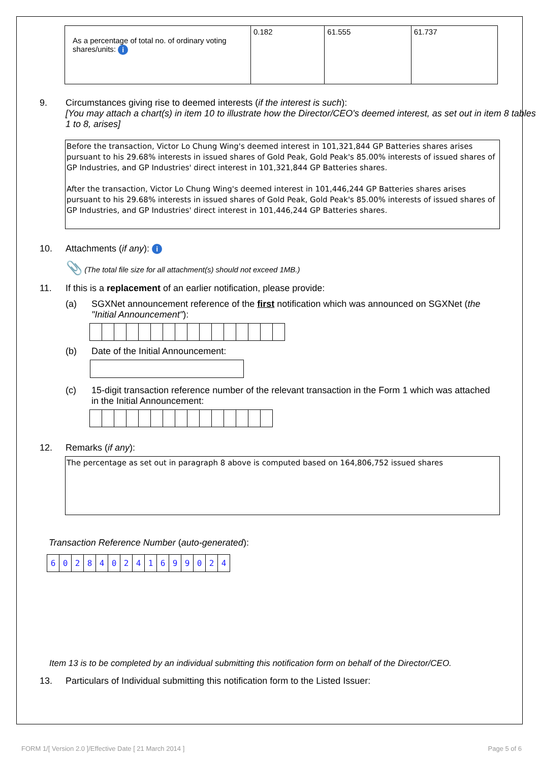| As a percentage of total no. of ordinary voting shares/units: i | 0.182 | 61.555 | 61.737 |
9. Circumstances giving rise to deemed interests (if the interest is such):
[You may attach a chart(s) in item 10 to illustrate how the Director/CEO's deemed interest, as set out in item 8 tables 1 to 8, arises]
Before the transaction, Victor Lo Chung Wing's deemed interest in 101,321,844 GP Batteries shares arises pursuant to his 29.68% interests in issued shares of Gold Peak, Gold Peak's 85.00% interests of issued shares of GP Industries, and GP Industries' direct interest in 101,321,844 GP Batteries shares.
After the transaction, Victor Lo Chung Wing's deemed interest in 101,446,244 GP Batteries shares arises pursuant to his 29.68% interests in issued shares of Gold Peak, Gold Peak's 85.00% interests of issued shares of GP Industries, and GP Industries' direct interest in 101,446,244 GP Batteries shares.
10. Attachments (if any): i
📎 (The total file size for all attachment(s) should not exceed 1MB.)
11. If this is a replacement of an earlier notification, please provide:
(a) SGXNet announcement reference of the first notification which was announced on SGXNet (the "Initial Announcement"):
(b) Date of the Initial Announcement:
(c) 15-digit transaction reference number of the relevant transaction in the Form 1 which was attached in the Initial Announcement:
12. Remarks (if any):
The percentage as set out in paragraph 8 above is computed based on 164,806,752 issued shares
Transaction Reference Number (auto-generated):
602840241699024
Item 13 is to be completed by an individual submitting this notification form on behalf of the Director/CEO.
13. Particulars of Individual submitting this notification form to the Listed Issuer:
FORM 1/[ Version 2.0 ]/Effective Date [ 21 March 2014 ]
Page 5 of 6